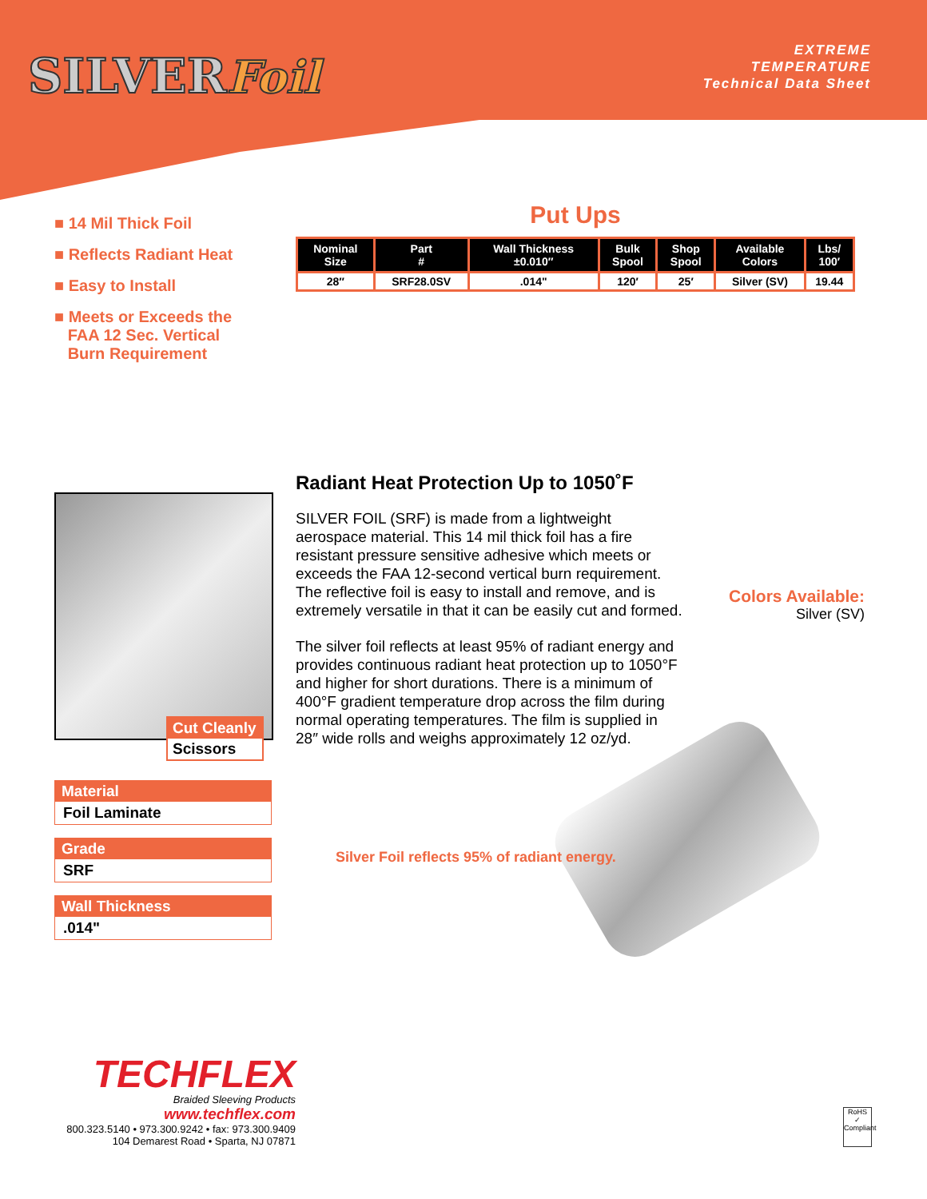SILVERFoil
EXTREME
TEMPERATURE
Technical Data Sheet
■ 14 Mil Thick Foil
■ Reflects Radiant Heat
■ Easy to Install
■ Meets or Exceeds the
FAA 12 Sec. Vertical
Burn Requirement
Put Ups
| Nominal Size | Part # | Wall Thickness ±0.010″ | Bulk Spool | Shop Spool | Available Colors | Lbs/ 100′ |
| --- | --- | --- | --- | --- | --- | --- |
| 28″ | SRF28.0SV | .014" | 120′ | 25′ | Silver (SV) | 19.44 |
Cut Cleanly
Scissors
Material
Foil Laminate
Grade
SRF
Wall Thickness
.014"
Radiant Heat Protection Up to 1050˚F
SILVER FOIL (SRF) is made from a lightweight aerospace material. This 14 mil thick foil has a fire resistant pressure sensitive adhesive which meets or exceeds the FAA 12-second vertical burn requirement. The reflective foil is easy to install and remove, and is extremely versatile in that it can be easily cut and formed.
The silver foil reflects at least 95% of radiant energy and provides continuous radiant heat protection up to 1050°F and higher for short durations. There is a minimum of 400°F gradient temperature drop across the film during normal operating temperatures. The film is supplied in 28″ wide rolls and weighs approximately 12 oz/yd.
Colors Available:
Silver (SV)
Silver Foil reflects 95% of radiant energy.
TECHFLEX
Braided Sleeving Products
www.techflex.com
800.323.5140 • 973.300.9242 • fax: 973.300.9409
104 Demarest Road • Sparta, NJ 07871
RoHS
✓
Compliant